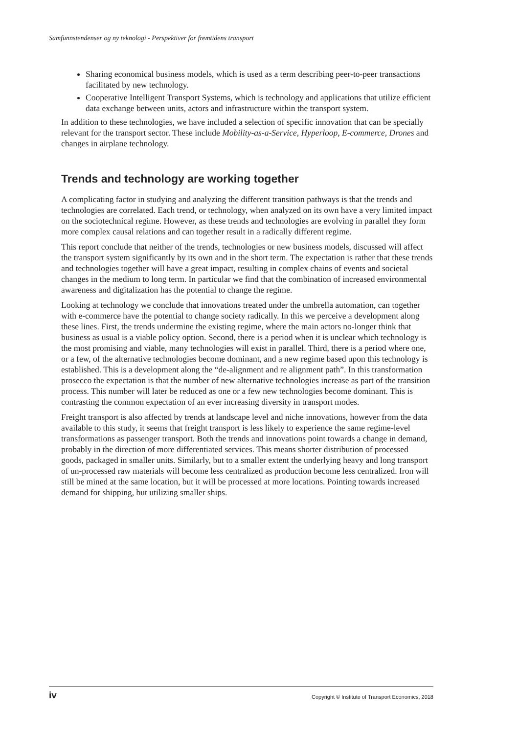Samfunnstendenser og ny teknologi - Perspektiver for fremtidens transport
Sharing economical business models, which is used as a term describing peer-to-peer transactions facilitated by new technology.
Cooperative Intelligent Transport Systems, which is technology and applications that utilize efficient data exchange between units, actors and infrastructure within the transport system.
In addition to these technologies, we have included a selection of specific innovation that can be specially relevant for the transport sector. These include Mobility-as-a-Service, Hyperloop, E-commerce, Drones and changes in airplane technology.
Trends and technology are working together
A complicating factor in studying and analyzing the different transition pathways is that the trends and technologies are correlated. Each trend, or technology, when analyzed on its own have a very limited impact on the sociotechnical regime. However, as these trends and technologies are evolving in parallel they form more complex causal relations and can together result in a radically different regime.
This report conclude that neither of the trends, technologies or new business models, discussed will affect the transport system significantly by its own and in the short term. The expectation is rather that these trends and technologies together will have a great impact, resulting in complex chains of events and societal changes in the medium to long term. In particular we find that the combination of increased environmental awareness and digitalization has the potential to change the regime.
Looking at technology we conclude that innovations treated under the umbrella automation, can together with e-commerce have the potential to change society radically. In this we perceive a development along these lines. First, the trends undermine the existing regime, where the main actors no-longer think that business as usual is a viable policy option. Second, there is a period when it is unclear which technology is the most promising and viable, many technologies will exist in parallel. Third, there is a period where one, or a few, of the alternative technologies become dominant, and a new regime based upon this technology is established. This is a development along the “de-alignment and re alignment path”. In this transformation prosecco the expectation is that the number of new alternative technologies increase as part of the transition process. This number will later be reduced as one or a few new technologies become dominant. This is contrasting the common expectation of an ever increasing diversity in transport modes.
Freight transport is also affected by trends at landscape level and niche innovations, however from the data available to this study, it seems that freight transport is less likely to experience the same regime-level transformations as passenger transport. Both the trends and innovations point towards a change in demand, probably in the direction of more differentiated services. This means shorter distribution of processed goods, packaged in smaller units. Similarly, but to a smaller extent the underlying heavy and long transport of un-processed raw materials will become less centralized as production become less centralized. Iron will still be mined at the same location, but it will be processed at more locations. Pointing towards increased demand for shipping, but utilizing smaller ships.
iv Copyright © Institute of Transport Economics, 2018